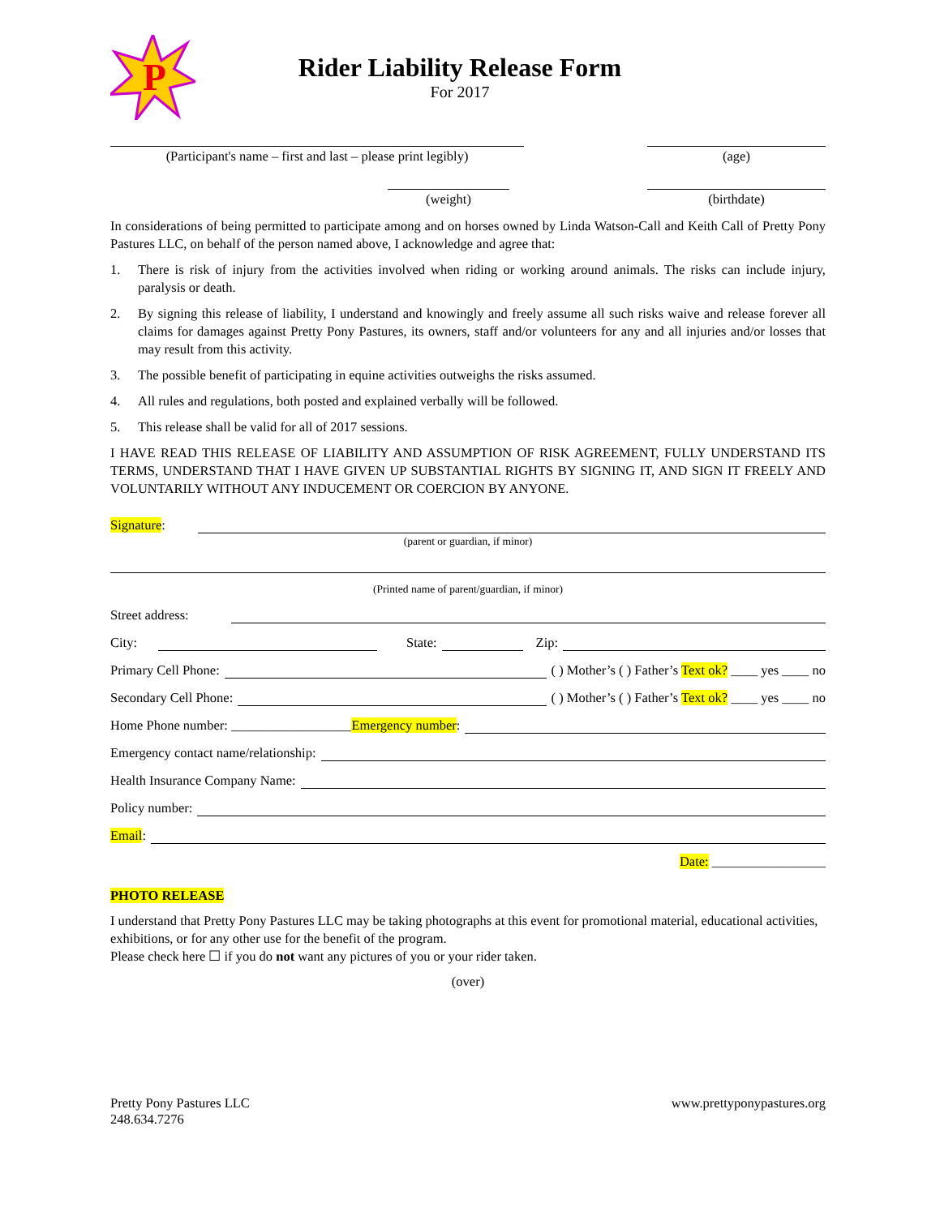P
Rider Liability Release Form
For 2017
(Participant's name – first and last – please print legibly)
(age)
(weight) (birthdate)
In considerations of being permitted to participate among and on horses owned by Linda Watson-Call and Keith Call of Pretty Pony Pastures LLC, on behalf of the person named above, I acknowledge and agree that:
1. There is risk of injury from the activities involved when riding or working around animals. The risks can include injury, paralysis or death.
2. By signing this release of liability, I understand and knowingly and freely assume all such risks waive and release forever all claims for damages against Pretty Pony Pastures, its owners, staff and/or volunteers for any and all injuries and/or losses that may result from this activity.
3. The possible benefit of participating in equine activities outweighs the risks assumed.
4. All rules and regulations, both posted and explained verbally will be followed.
5. This release shall be valid for all of 2017 sessions.
I HAVE READ THIS RELEASE OF LIABILITY AND ASSUMPTION OF RISK AGREEMENT, FULLY UNDERSTAND ITS TERMS, UNDERSTAND THAT I HAVE GIVEN UP SUBSTANTIAL RIGHTS BY SIGNING IT, AND SIGN IT FREELY AND VOLUNTARILY WITHOUT ANY INDUCEMENT OR COERCION BY ANYONE.
Signature:
(parent or guardian, if minor)
(Printed name of parent/guardian, if minor)
Street address:
City: State: Zip:
Primary Cell Phone: ( ) Mother’s ( ) Father’s Text ok? ____ yes ____ no
Secondary Cell Phone: ( ) Mother’s ( ) Father’s Text ok? ____ yes ____ no
Home Phone number: __________________Emergency number:
Emergency contact name/relationship:
Health Insurance Company Name:
Policy number:
Email:
Date: _________________
PHOTO RELEASE
I understand that Pretty Pony Pastures LLC may be taking photographs at this event for promotional material, educational activities, exhibitions, or for any other use for the benefit of the program.
Please check here ☐ if you do not want any pictures of you or your rider taken.
(over)
Pretty Pony Pastures LLC
248.634.7276
www.prettyponypastures.org